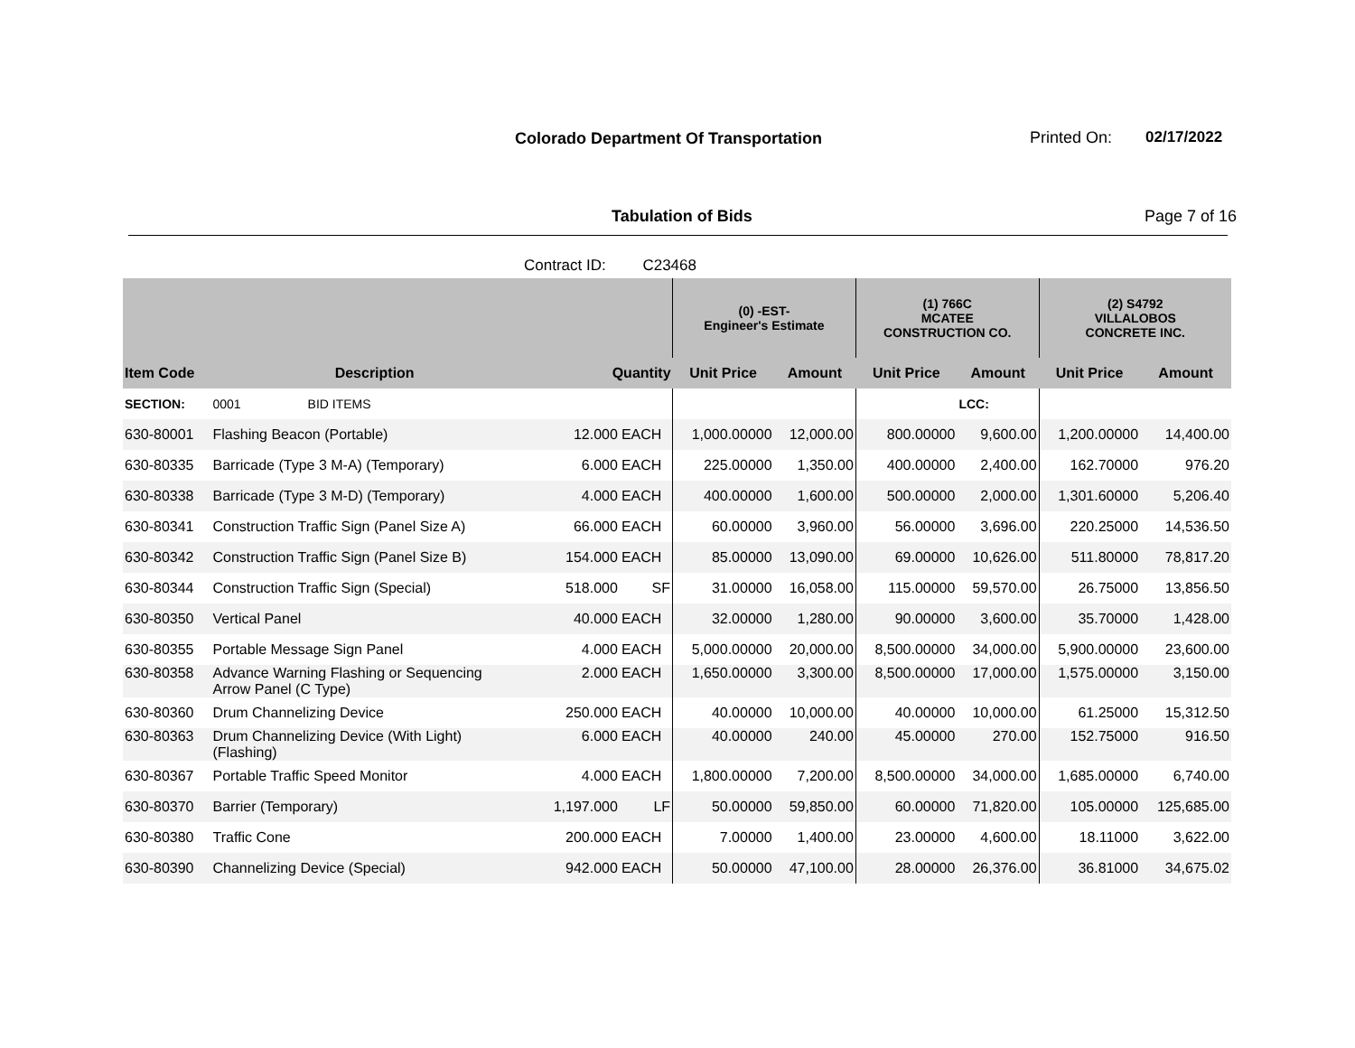Colorado Department Of Transportation
Printed On: 02/17/2022
Tabulation of Bids Page 7 of 16
Contract ID: C23468
| | | | | (0) -EST- Engineer's Estimate | | (1) 766C MCATEE CONSTRUCTION CO. | | (2) S4792 VILLALOBOS CONCRETE INC. | |
| --- | --- | --- | --- | --- | --- | --- | --- | --- | --- |
| Item Code | Description | Quantity | | Unit Price | Amount | Unit Price | Amount | Unit Price | Amount |
| SECTION: | 0001 BID ITEMS | | | | | | LCC: | | |
| 630-80001 | Flashing Beacon (Portable) | 12.000 | EACH | 1,000.00000 | 12,000.00 | 800.00000 | 9,600.00 | 1,200.00000 | 14,400.00 |
| 630-80335 | Barricade (Type 3 M-A) (Temporary) | 6.000 | EACH | 225.00000 | 1,350.00 | 400.00000 | 2,400.00 | 162.70000 | 976.20 |
| 630-80338 | Barricade (Type 3 M-D) (Temporary) | 4.000 | EACH | 400.00000 | 1,600.00 | 500.00000 | 2,000.00 | 1,301.60000 | 5,206.40 |
| 630-80341 | Construction Traffic Sign (Panel Size A) | 66.000 | EACH | 60.00000 | 3,960.00 | 56.00000 | 3,696.00 | 220.25000 | 14,536.50 |
| 630-80342 | Construction Traffic Sign (Panel Size B) | 154.000 | EACH | 85.00000 | 13,090.00 | 69.00000 | 10,626.00 | 511.80000 | 78,817.20 |
| 630-80344 | Construction Traffic Sign (Special) | 518.000 | SF | 31.00000 | 16,058.00 | 115.00000 | 59,570.00 | 26.75000 | 13,856.50 |
| 630-80350 | Vertical Panel | 40.000 | EACH | 32.00000 | 1,280.00 | 90.00000 | 3,600.00 | 35.70000 | 1,428.00 |
| 630-80355 | Portable Message Sign Panel | 4.000 | EACH | 5,000.00000 | 20,000.00 | 8,500.00000 | 34,000.00 | 5,900.00000 | 23,600.00 |
| 630-80358 | Advance Warning Flashing or Sequencing Arrow Panel (C Type) | 2.000 | EACH | 1,650.00000 | 3,300.00 | 8,500.00000 | 17,000.00 | 1,575.00000 | 3,150.00 |
| 630-80360 | Drum Channelizing Device | 250.000 | EACH | 40.00000 | 10,000.00 | 40.00000 | 10,000.00 | 61.25000 | 15,312.50 |
| 630-80363 | Drum Channelizing Device (With Light) (Flashing) | 6.000 | EACH | 40.00000 | 240.00 | 45.00000 | 270.00 | 152.75000 | 916.50 |
| 630-80367 | Portable Traffic Speed Monitor | 4.000 | EACH | 1,800.00000 | 7,200.00 | 8,500.00000 | 34,000.00 | 1,685.00000 | 6,740.00 |
| 630-80370 | Barrier (Temporary) | 1,197.000 | LF | 50.00000 | 59,850.00 | 60.00000 | 71,820.00 | 105.00000 | 125,685.00 |
| 630-80380 | Traffic Cone | 200.000 | EACH | 7.00000 | 1,400.00 | 23.00000 | 4,600.00 | 18.11000 | 3,622.00 |
| 630-80390 | Channelizing Device (Special) | 942.000 | EACH | 50.00000 | 47,100.00 | 28.00000 | 26,376.00 | 36.81000 | 34,675.02 |